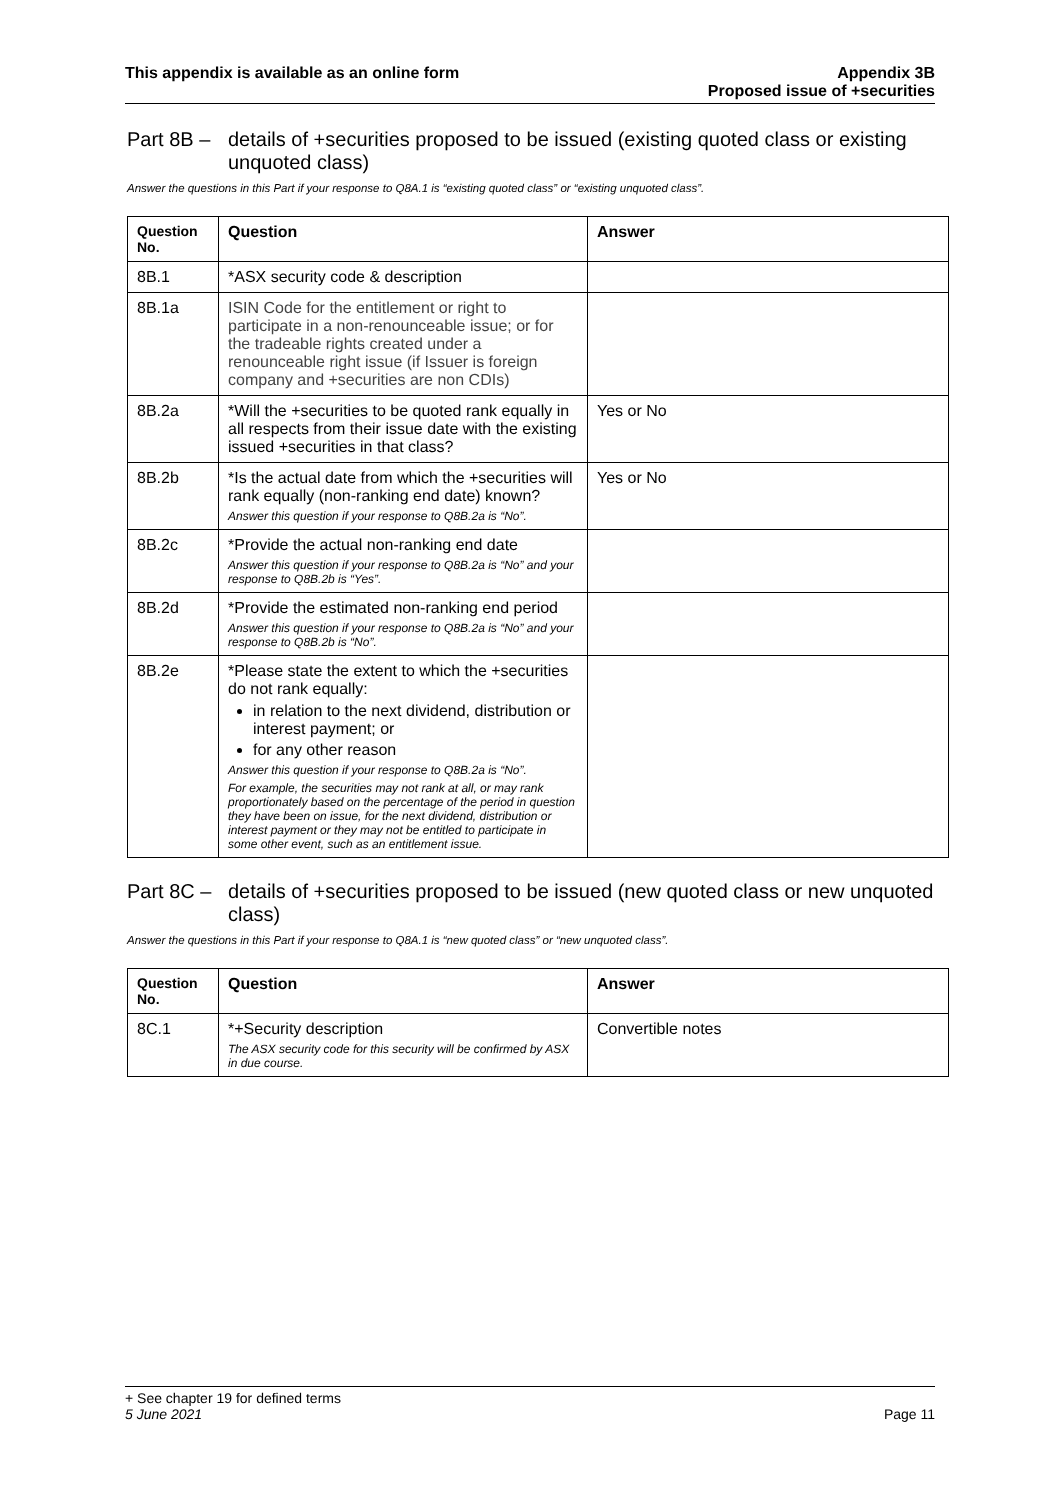This appendix is available as an online form
Appendix 3B
Proposed issue of +securities
Part 8B – details of +securities proposed to be issued (existing quoted class or existing unquoted class)
Answer the questions in this Part if your response to Q8A.1 is “existing quoted class” or “existing unquoted class”.
| Question No. | Question | Answer |
| --- | --- | --- |
| 8B.1 | *ASX security code & description | |
| 8B.1a | ISIN Code for the entitlement or right to participate in a non-renounceable issue; or for the tradeable rights created under a renounceable right issue (if Issuer is foreign company and +securities are non CDIs) | |
| 8B.2a | *Will the +securities to be quoted rank equally in all respects from their issue date with the existing issued +securities in that class? | Yes or No |
| 8B.2b | *Is the actual date from which the +securities will rank equally (non-ranking end date) known? Answer this question if your response to Q8B.2a is “No”. | Yes or No |
| 8B.2c | *Provide the actual non-ranking end date Answer this question if your response to Q8B.2a is “No” and your response to Q8B.2b is “Yes”. | |
| 8B.2d | *Provide the estimated non-ranking end period Answer this question if your response to Q8B.2a is “No” and your response to Q8B.2b is “No”. | |
| 8B.2e | *Please state the extent to which the +securities do not rank equally: in relation to the next dividend, distribution or interest payment; or for any other reason Answer this question if your response to Q8B.2a is “No”. For example, the securities may not rank at all, or may rank proportionately based on the percentage of the period in question they have been on issue, for the next dividend, distribution or interest payment or they may not be entitled to participate in some other event, such as an entitlement issue. | |
Part 8C – details of +securities proposed to be issued (new quoted class or new unquoted class)
Answer the questions in this Part if your response to Q8A.1 is “new quoted class” or “new unquoted class”.
| Question No. | Question | Answer |
| --- | --- | --- |
| 8C.1 | *+Security description The ASX security code for this security will be confirmed by ASX in due course. | Convertible notes |
+ See chapter 19 for defined terms
5 June 2021
Page 11